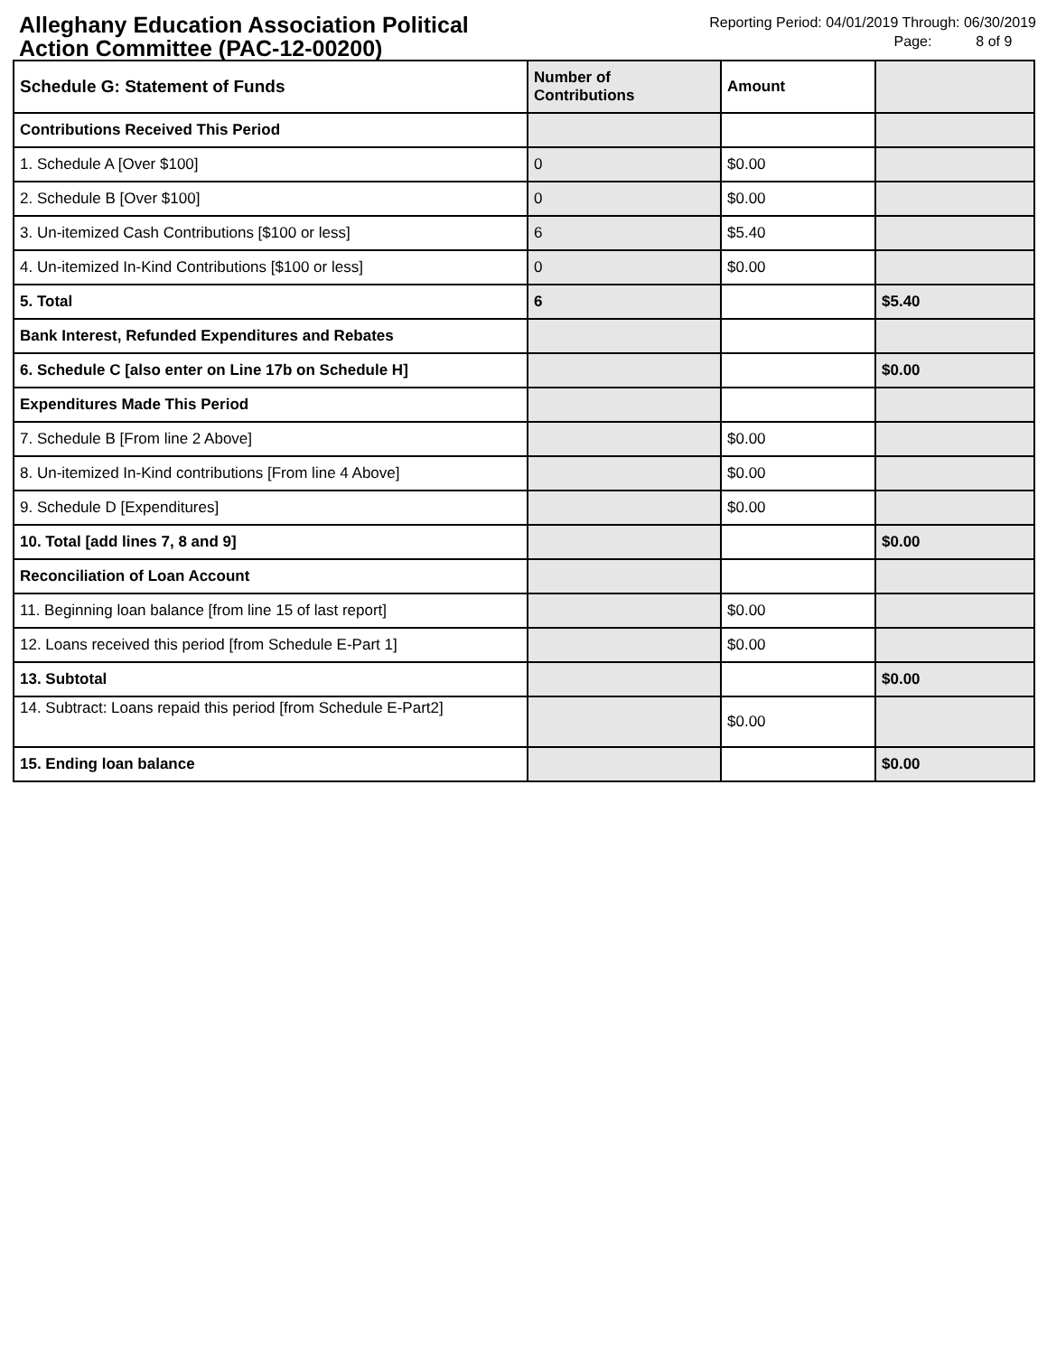Alleghany Education Association Political Action Committee (PAC-12-00200)
Reporting Period: 04/01/2019 Through: 06/30/2019
Page: 8 of 9
| Schedule G: Statement of Funds | Number of Contributions | Amount | |
| --- | --- | --- | --- |
| Contributions Received This Period | | | |
| 1. Schedule A [Over $100] | 0 | $0.00 | |
| 2. Schedule B [Over $100] | 0 | $0.00 | |
| 3. Un-itemized Cash Contributions [$100 or less] | 6 | $5.40 | |
| 4. Un-itemized In-Kind Contributions [$100 or less] | 0 | $0.00 | |
| 5. Total | 6 | | $5.40 |
| Bank Interest, Refunded Expenditures and Rebates | | | |
| 6. Schedule C [also enter on Line 17b on Schedule H] | | | $0.00 |
| Expenditures Made This Period | | | |
| 7. Schedule B [From line 2 Above] | | $0.00 | |
| 8. Un-itemized In-Kind contributions [From line 4 Above] | | $0.00 | |
| 9. Schedule D [Expenditures] | | $0.00 | |
| 10. Total [add lines 7, 8 and 9] | | | $0.00 |
| Reconciliation of Loan Account | | | |
| 11. Beginning loan balance [from line 15 of last report] | | $0.00 | |
| 12. Loans received this period [from Schedule E-Part 1] | | $0.00 | |
| 13. Subtotal | | | $0.00 |
| 14. Subtract: Loans repaid this period [from Schedule E-Part2] | | $0.00 | |
| 15. Ending loan balance | | | $0.00 |